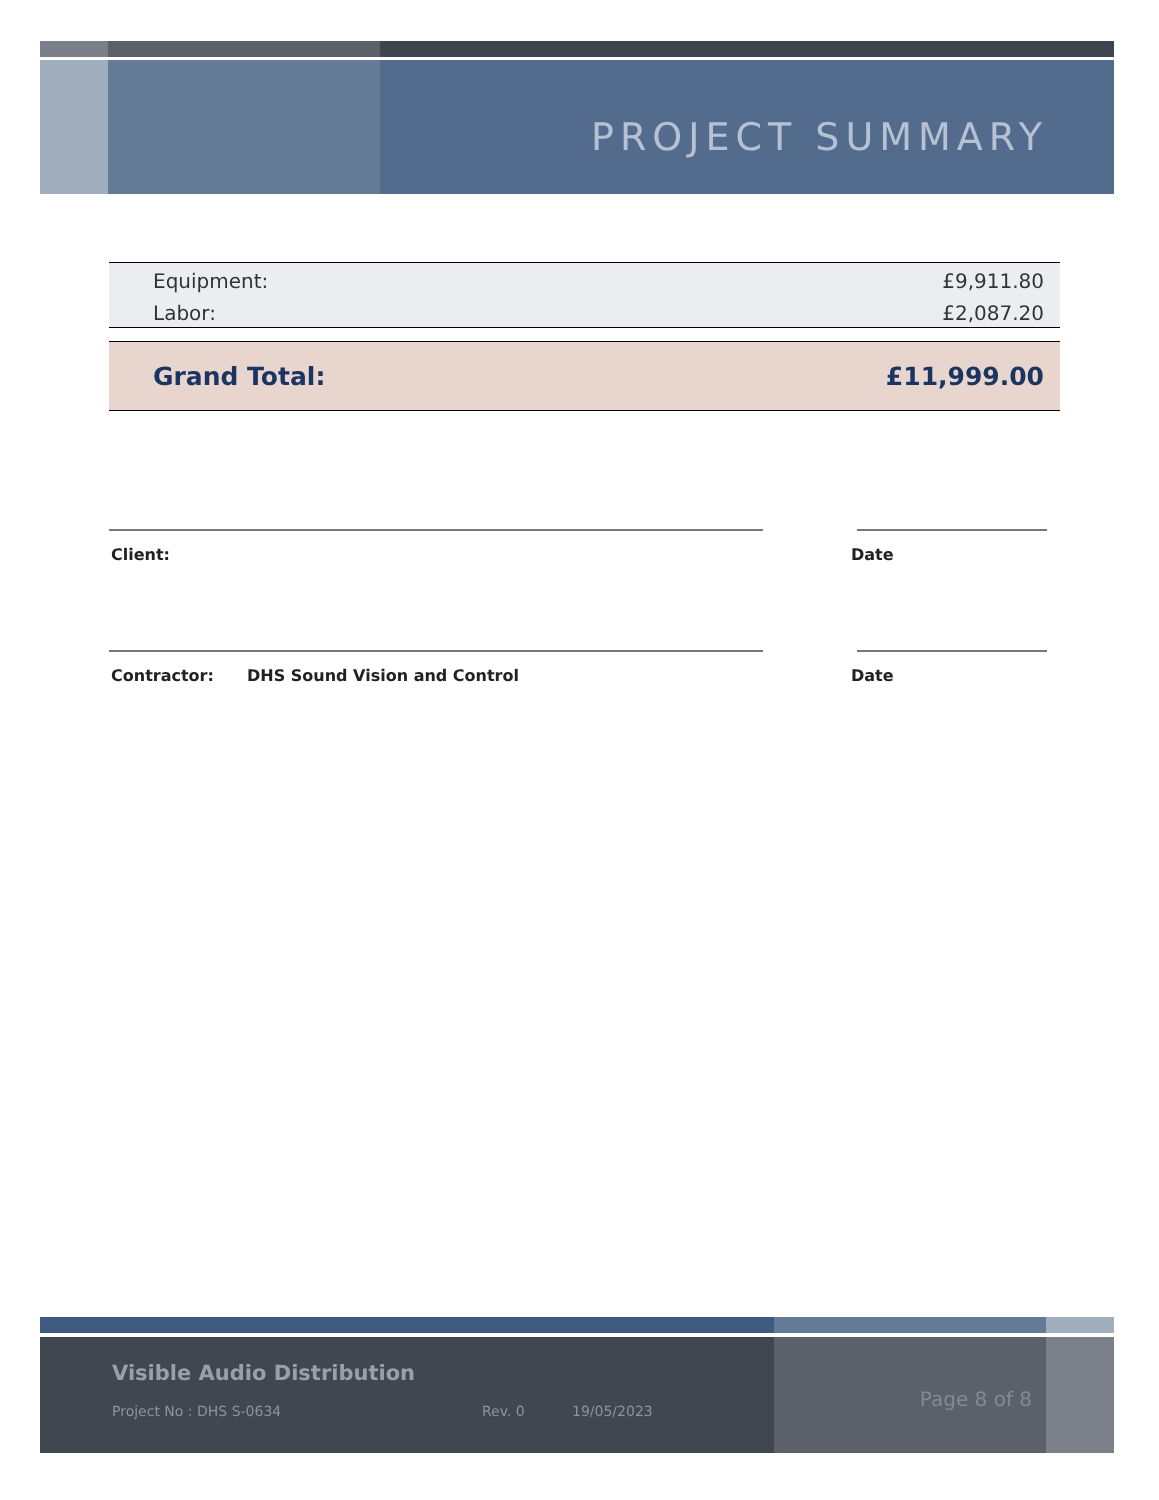PROJECT SUMMARY
| Equipment: | £9,911.80 |
| Labor: | £2,087.20 |
| Grand Total: | £11,999.00 |
Client: Date
Contractor: DHS Sound Vision and Control Date
Visible Audio Distribution
Project No : DHS S-0634 Rev. 0 19/05/2023
Page 8 of 8